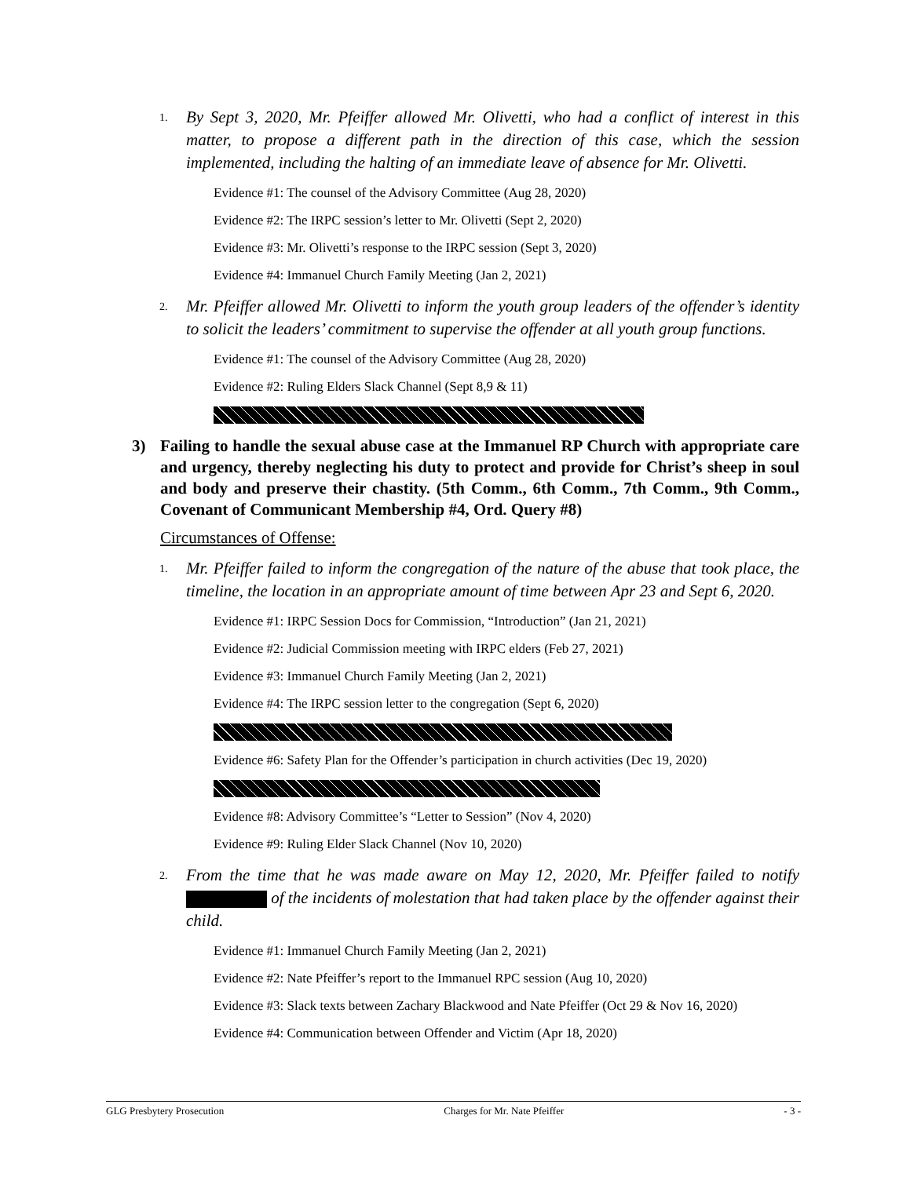1. By Sept 3, 2020, Mr. Pfeiffer allowed Mr. Olivetti, who had a conflict of interest in this matter, to propose a different path in the direction of this case, which the session implemented, including the halting of an immediate leave of absence for Mr. Olivetti.
Evidence #1: The counsel of the Advisory Committee (Aug 28, 2020)
Evidence #2: The IRPC session’s letter to Mr. Olivetti (Sept 2, 2020)
Evidence #3: Mr. Olivetti’s response to the IRPC session (Sept 3, 2020)
Evidence #4: Immanuel Church Family Meeting (Jan 2, 2021)
2. Mr. Pfeiffer allowed Mr. Olivetti to inform the youth group leaders of the offender’s identity to solicit the leaders’ commitment to supervise the offender at all youth group functions.
Evidence #1: The counsel of the Advisory Committee (Aug 28, 2020)
Evidence #2: Ruling Elders Slack Channel (Sept 8,9 & 11)
3) Failing to handle the sexual abuse case at the Immanuel RP Church with appropriate care and urgency, thereby neglecting his duty to protect and provide for Christ’s sheep in soul and body and preserve their chastity. (5th Comm., 6th Comm., 7th Comm., 9th Comm., Covenant of Communicant Membership #4, Ord. Query #8)
Circumstances of Offense:
1. Mr. Pfeiffer failed to inform the congregation of the nature of the abuse that took place, the timeline, the location in an appropriate amount of time between Apr 23 and Sept 6, 2020.
Evidence #1: IRPC Session Docs for Commission, “Introduction” (Jan 21, 2021)
Evidence #2: Judicial Commission meeting with IRPC elders (Feb 27, 2021)
Evidence #3: Immanuel Church Family Meeting (Jan 2, 2021)
Evidence #4: The IRPC session letter to the congregation (Sept 6, 2020)
Evidence #6: Safety Plan for the Offender’s participation in church activities (Dec 19, 2020)
Evidence #8: Advisory Committee’s “Letter to Session” (Nov 4, 2020)
Evidence #9: Ruling Elder Slack Channel (Nov 10, 2020)
2. From the time that he was made aware on May 12, 2020, Mr. Pfeiffer failed to notify of the incidents of molestation that had taken place by the offender against their child.
Evidence #1: Immanuel Church Family Meeting (Jan 2, 2021)
Evidence #2: Nate Pfeiffer’s report to the Immanuel RPC session (Aug 10, 2020)
Evidence #3: Slack texts between Zachary Blackwood and Nate Pfeiffer (Oct 29 & Nov 16, 2020)
Evidence #4: Communication between Offender and Victim (Apr 18, 2020)
GLG Presbytery Prosecution Charges for Mr. Nate Pfeiffer - 3 -